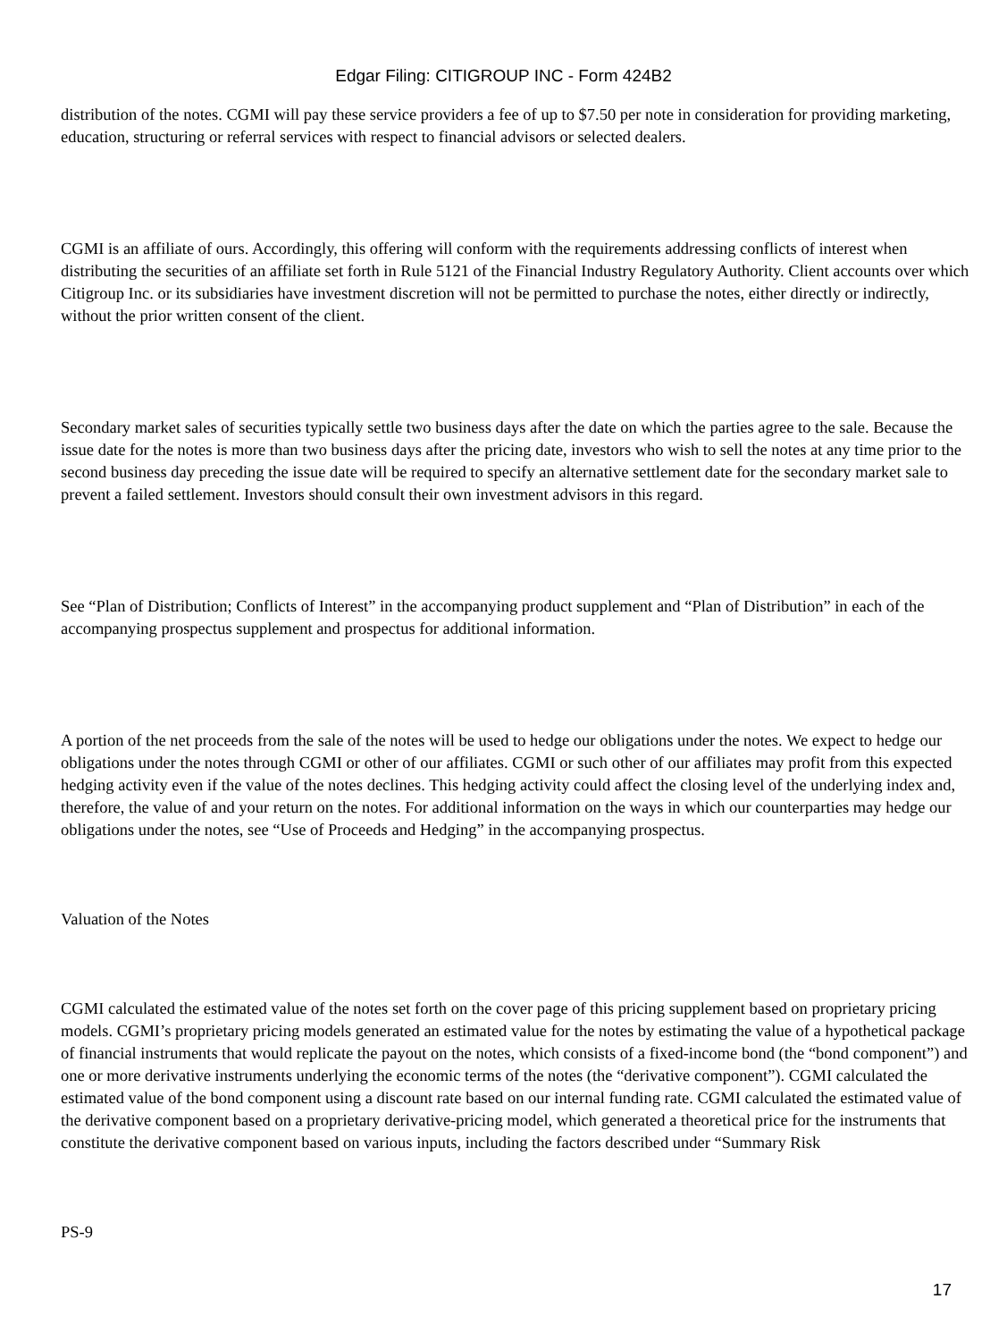Edgar Filing: CITIGROUP INC - Form 424B2
distribution of the notes. CGMI will pay these service providers a fee of up to $7.50 per note in consideration for providing marketing, education, structuring or referral services with respect to financial advisors or selected dealers.
CGMI is an affiliate of ours. Accordingly, this offering will conform with the requirements addressing conflicts of interest when distributing the securities of an affiliate set forth in Rule 5121 of the Financial Industry Regulatory Authority. Client accounts over which Citigroup Inc. or its subsidiaries have investment discretion will not be permitted to purchase the notes, either directly or indirectly, without the prior written consent of the client.
Secondary market sales of securities typically settle two business days after the date on which the parties agree to the sale. Because the issue date for the notes is more than two business days after the pricing date, investors who wish to sell the notes at any time prior to the second business day preceding the issue date will be required to specify an alternative settlement date for the secondary market sale to prevent a failed settlement. Investors should consult their own investment advisors in this regard.
See “Plan of Distribution; Conflicts of Interest” in the accompanying product supplement and “Plan of Distribution” in each of the accompanying prospectus supplement and prospectus for additional information.
A portion of the net proceeds from the sale of the notes will be used to hedge our obligations under the notes. We expect to hedge our obligations under the notes through CGMI or other of our affiliates. CGMI or such other of our affiliates may profit from this expected hedging activity even if the value of the notes declines. This hedging activity could affect the closing level of the underlying index and, therefore, the value of and your return on the notes. For additional information on the ways in which our counterparties may hedge our obligations under the notes, see “Use of Proceeds and Hedging” in the accompanying prospectus.
Valuation of the Notes
CGMI calculated the estimated value of the notes set forth on the cover page of this pricing supplement based on proprietary pricing models. CGMI’s proprietary pricing models generated an estimated value for the notes by estimating the value of a hypothetical package of financial instruments that would replicate the payout on the notes, which consists of a fixed-income bond (the “bond component”) and one or more derivative instruments underlying the economic terms of the notes (the “derivative component”). CGMI calculated the estimated value of the bond component using a discount rate based on our internal funding rate. CGMI calculated the estimated value of the derivative component based on a proprietary derivative-pricing model, which generated a theoretical price for the instruments that constitute the derivative component based on various inputs, including the factors described under “Summary Risk
PS-9
17